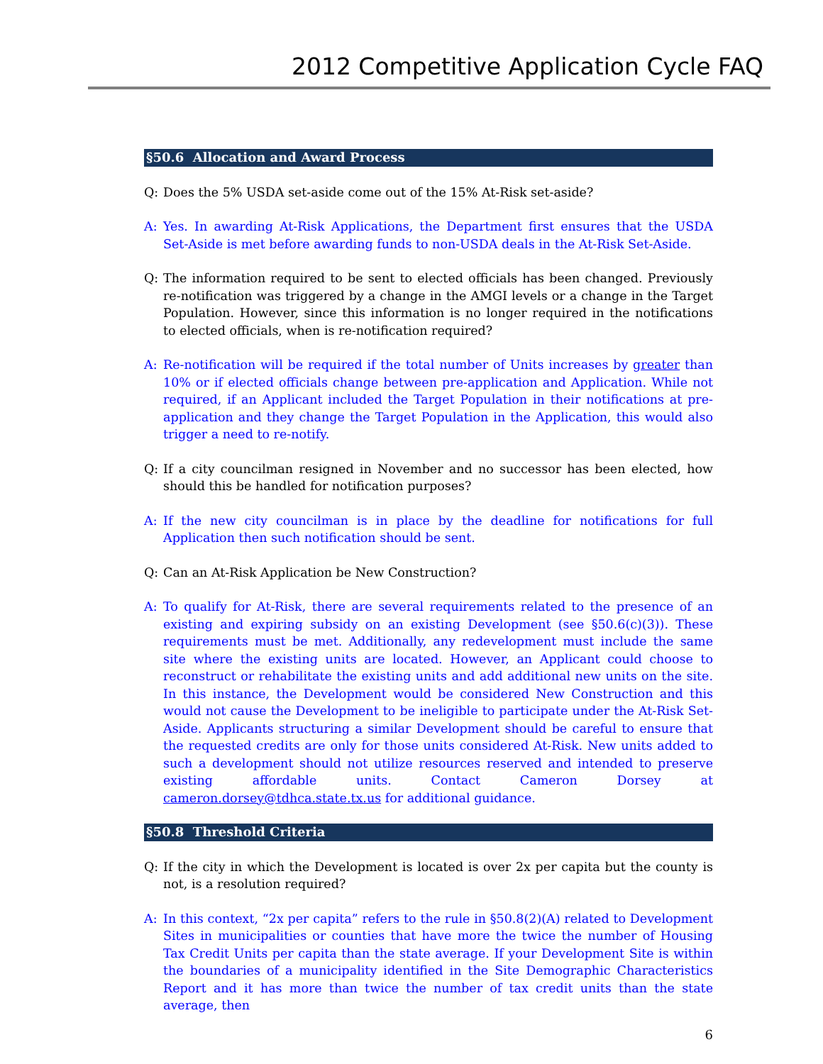2012 Competitive Application Cycle FAQ
§50.6 Allocation and Award Process
Q: Does the 5% USDA set-aside come out of the 15% At-Risk set-aside?
A: Yes. In awarding At-Risk Applications, the Department first ensures that the USDA Set-Aside is met before awarding funds to non-USDA deals in the At-Risk Set-Aside.
Q: The information required to be sent to elected officials has been changed. Previously re-notification was triggered by a change in the AMGI levels or a change in the Target Population. However, since this information is no longer required in the notifications to elected officials, when is re-notification required?
A: Re-notification will be required if the total number of Units increases by greater than 10% or if elected officials change between pre-application and Application. While not required, if an Applicant included the Target Population in their notifications at pre-application and they change the Target Population in the Application, this would also trigger a need to re-notify.
Q: If a city councilman resigned in November and no successor has been elected, how should this be handled for notification purposes?
A: If the new city councilman is in place by the deadline for notifications for full Application then such notification should be sent.
Q: Can an At-Risk Application be New Construction?
A: To qualify for At-Risk, there are several requirements related to the presence of an existing and expiring subsidy on an existing Development (see §50.6(c)(3)). These requirements must be met. Additionally, any redevelopment must include the same site where the existing units are located. However, an Applicant could choose to reconstruct or rehabilitate the existing units and add additional new units on the site. In this instance, the Development would be considered New Construction and this would not cause the Development to be ineligible to participate under the At-Risk Set-Aside. Applicants structuring a similar Development should be careful to ensure that the requested credits are only for those units considered At-Risk. New units added to such a development should not utilize resources reserved and intended to preserve existing affordable units. Contact Cameron Dorsey at cameron.dorsey@tdhca.state.tx.us for additional guidance.
§50.8 Threshold Criteria
Q: If the city in which the Development is located is over 2x per capita but the county is not, is a resolution required?
A: In this context, “2x per capita” refers to the rule in §50.8(2)(A) related to Development Sites in municipalities or counties that have more the twice the number of Housing Tax Credit Units per capita than the state average. If your Development Site is within the boundaries of a municipality identified in the Site Demographic Characteristics Report and it has more than twice the number of tax credit units than the state average, then
6